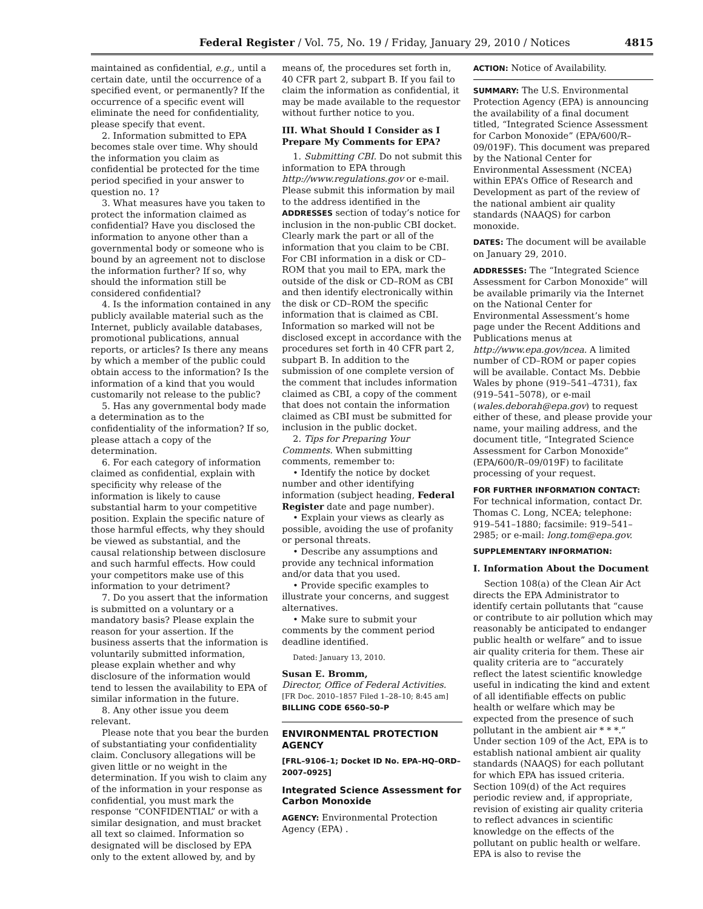Federal Register / Vol. 75, No. 19 / Friday, January 29, 2010 / Notices 4815
maintained as confidential, e.g., until a certain date, until the occurrence of a specified event, or permanently? If the occurrence of a specific event will eliminate the need for confidentiality, please specify that event.
2. Information submitted to EPA becomes stale over time. Why should the information you claim as confidential be protected for the time period specified in your answer to question no. 1?
3. What measures have you taken to protect the information claimed as confidential? Have you disclosed the information to anyone other than a governmental body or someone who is bound by an agreement not to disclose the information further? If so, why should the information still be considered confidential?
4. Is the information contained in any publicly available material such as the Internet, publicly available databases, promotional publications, annual reports, or articles? Is there any means by which a member of the public could obtain access to the information? Is the information of a kind that you would customarily not release to the public?
5. Has any governmental body made a determination as to the confidentiality of the information? If so, please attach a copy of the determination.
6. For each category of information claimed as confidential, explain with specificity why release of the information is likely to cause substantial harm to your competitive position. Explain the specific nature of those harmful effects, why they should be viewed as substantial, and the causal relationship between disclosure and such harmful effects. How could your competitors make use of this information to your detriment?
7. Do you assert that the information is submitted on a voluntary or a mandatory basis? Please explain the reason for your assertion. If the business asserts that the information is voluntarily submitted information, please explain whether and why disclosure of the information would tend to lessen the availability to EPA of similar information in the future.
8. Any other issue you deem relevant.
Please note that you bear the burden of substantiating your confidentiality claim. Conclusory allegations will be given little or no weight in the determination. If you wish to claim any of the information in your response as confidential, you must mark the response “CONFIDENTIAL” or with a similar designation, and must bracket all text so claimed. Information so designated will be disclosed by EPA only to the extent allowed by, and by
means of, the procedures set forth in, 40 CFR part 2, subpart B. If you fail to claim the information as confidential, it may be made available to the requestor without further notice to you.
III. What Should I Consider as I Prepare My Comments for EPA?
1. Submitting CBI. Do not submit this information to EPA through http://www.regulations.gov or e-mail. Please submit this information by mail to the address identified in the ADDRESSES section of today’s notice for inclusion in the non-public CBI docket. Clearly mark the part or all of the information that you claim to be CBI. For CBI information in a disk or CD–ROM that you mail to EPA, mark the outside of the disk or CD–ROM as CBI and then identify electronically within the disk or CD–ROM the specific information that is claimed as CBI. Information so marked will not be disclosed except in accordance with the procedures set forth in 40 CFR part 2, subpart B. In addition to the submission of one complete version of the comment that includes information claimed as CBI, a copy of the comment that does not contain the information claimed as CBI must be submitted for inclusion in the public docket.
2. Tips for Preparing Your Comments. When submitting comments, remember to:
• Identify the notice by docket number and other identifying information (subject heading, Federal Register date and page number).
• Explain your views as clearly as possible, avoiding the use of profanity or personal threats.
• Describe any assumptions and provide any technical information and/or data that you used.
• Provide specific examples to illustrate your concerns, and suggest alternatives.
• Make sure to submit your comments by the comment period deadline identified.
Dated: January 13, 2010.
Susan E. Bromm,
Director, Office of Federal Activities.
[FR Doc. 2010–1857 Filed 1–28–10; 8:45 am]
BILLING CODE 6560–50–P
ENVIRONMENTAL PROTECTION AGENCY
[FRL–9106–1; Docket ID No. EPA–HQ–ORD–2007–0925]
Integrated Science Assessment for Carbon Monoxide
AGENCY: Environmental Protection Agency (EPA) .
ACTION: Notice of Availability.
SUMMARY: The U.S. Environmental Protection Agency (EPA) is announcing the availability of a final document titled, “Integrated Science Assessment for Carbon Monoxide” (EPA/600/R–09/019F). This document was prepared by the National Center for Environmental Assessment (NCEA) within EPA’s Office of Research and Development as part of the review of the national ambient air quality standards (NAAQS) for carbon monoxide.
DATES: The document will be available on January 29, 2010.
ADDRESSES: The “Integrated Science Assessment for Carbon Monoxide” will be available primarily via the Internet on the National Center for Environmental Assessment’s home page under the Recent Additions and Publications menus at http://www.epa.gov/ncea. A limited number of CD–ROM or paper copies will be available. Contact Ms. Debbie Wales by phone (919–541–4731), fax (919–541–5078), or e-mail (wales.deborah@epa.gov) to request either of these, and please provide your name, your mailing address, and the document title, “Integrated Science Assessment for Carbon Monoxide” (EPA/600/R–09/019F) to facilitate processing of your request.
FOR FURTHER INFORMATION CONTACT: For technical information, contact Dr. Thomas C. Long, NCEA; telephone: 919–541–1880; facsimile: 919–541–2985; or e-mail: long.tom@epa.gov.
SUPPLEMENTARY INFORMATION:
I. Information About the Document
Section 108(a) of the Clean Air Act directs the EPA Administrator to identify certain pollutants that “cause or contribute to air pollution which may reasonably be anticipated to endanger public health or welfare” and to issue air quality criteria for them. These air quality criteria are to “accurately reflect the latest scientific knowledge useful in indicating the kind and extent of all identifiable effects on public health or welfare which may be expected from the presence of such pollutant in the ambient air * * *.” Under section 109 of the Act, EPA is to establish national ambient air quality standards (NAAQS) for each pollutant for which EPA has issued criteria. Section 109(d) of the Act requires periodic review and, if appropriate, revision of existing air quality criteria to reflect advances in scientific knowledge on the effects of the pollutant on public health or welfare. EPA is also to revise the